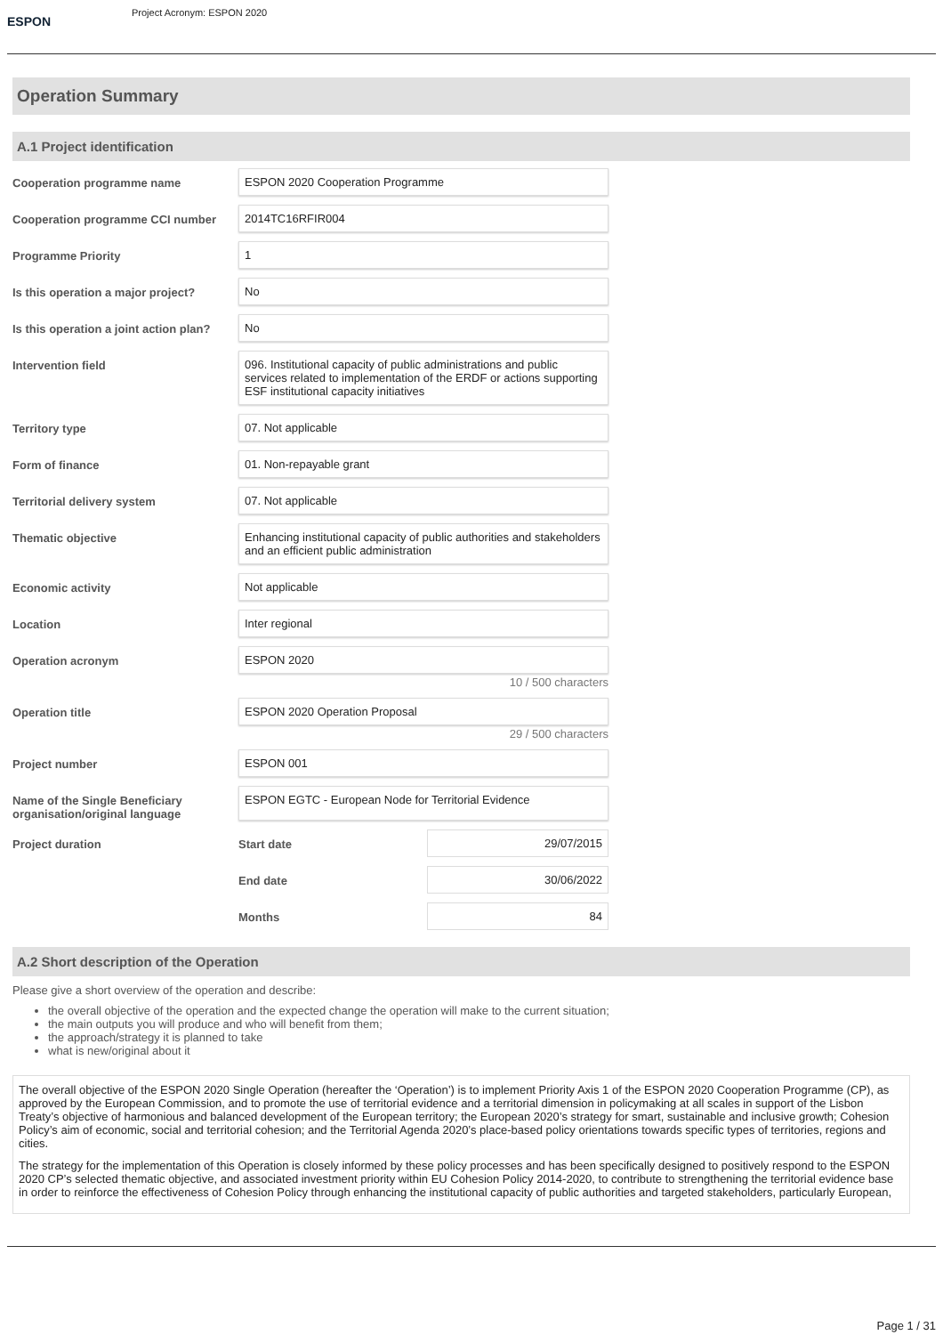ESPON
Project Acronym: ESPON 2020
Operation Summary
A.1 Project identification
Cooperation programme name ESPON 2020 Cooperation Programme
Cooperation programme CCI number 2014TC16RFIR004
Programme Priority 1
Is this operation a major project?
No
Is this operation a joint action plan?
No
Intervention field 096. Institutional capacity of public administrations and public services related to implementation of the ERDF or actions supporting ESF institutional capacity initiatives
Territory type 07. Not applicable
Form of finance 01. Non-repayable grant
Territorial delivery system 07. Not applicable
Thematic objective Enhancing institutional capacity of public authorities and stakeholders and an efficient public administration
Economic activity Not applicable
Location Inter regional
Operation acronym ESPON 2020
10 / 500 characters
Operation title ESPON 2020 Operation Proposal
29 / 500 characters
Project number ESPON 001
Name of the Single Beneficiary organisation/original language
ESPON EGTC - European Node for Territorial Evidence
Project duration Start date 29/07/2015
End date 30/06/2022
Months 84
A.2 Short description of the Operation
Please give a short overview of the operation and describe:
the overall objective of the operation and the expected change the operation will make to the current situation;
the main outputs you will produce and who will benefit from them;
the approach/strategy it is planned to take
what is new/original about it
The overall objective of the ESPON 2020 Single Operation (hereafter the ‘Operation’) is to implement Priority Axis 1 of the ESPON 2020 Cooperation Programme (CP), as approved by the European Commission, and to promote the use of territorial evidence and a territorial dimension in policymaking at all scales in support of the Lisbon Treaty’s objective of harmonious and balanced development of the European territory; the European 2020’s strategy for smart, sustainable and inclusive growth; Cohesion Policy’s aim of economic, social and territorial cohesion; and the Territorial Agenda 2020’s place-based policy orientations towards specific types of territories, regions and cities.
The strategy for the implementation of this Operation is closely informed by these policy processes and has been specifically designed to positively respond to the ESPON 2020 CP’s selected thematic objective, and associated investment priority within EU Cohesion Policy 2014-2020, to contribute to strengthening the territorial evidence base in order to reinforce the effectiveness of Cohesion Policy through enhancing the institutional capacity of public authorities and targeted stakeholders, particularly European,
Page 1 / 31